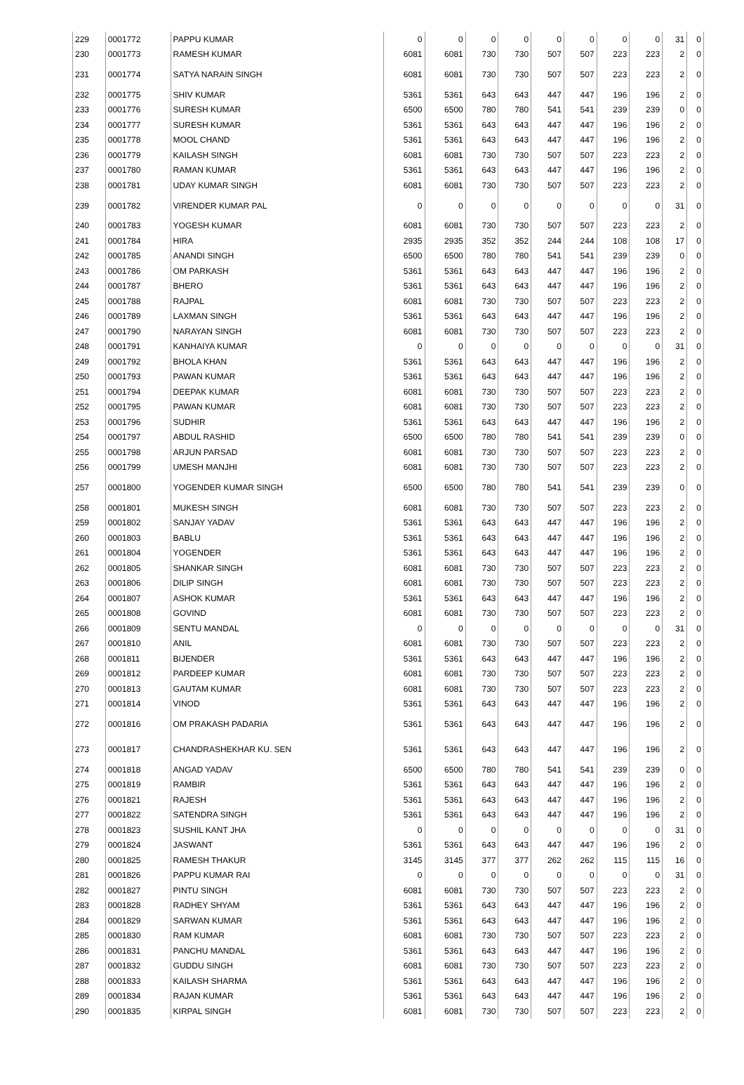| 229 | 0001772 | PAPPU KUMAR | 0 | 0 | 0 | 0 | 0 | 0 | 0 | 0 | 31 | 0 |
| 230 | 0001773 | RAMESH KUMAR | 6081 | 6081 | 730 | 730 | 507 | 507 | 223 | 223 | 2 | 0 |
| 231 | 0001774 | SATYA NARAIN SINGH | 6081 | 6081 | 730 | 730 | 507 | 507 | 223 | 223 | 2 | 0 |
| 232 | 0001775 | SHIV KUMAR | 5361 | 5361 | 643 | 643 | 447 | 447 | 196 | 196 | 2 | 0 |
| 233 | 0001776 | SURESH KUMAR | 6500 | 6500 | 780 | 780 | 541 | 541 | 239 | 239 | 0 | 0 |
| 234 | 0001777 | SURESH KUMAR | 5361 | 5361 | 643 | 643 | 447 | 447 | 196 | 196 | 2 | 0 |
| 235 | 0001778 | MOOL CHAND | 5361 | 5361 | 643 | 643 | 447 | 447 | 196 | 196 | 2 | 0 |
| 236 | 0001779 | KAILASH SINGH | 6081 | 6081 | 730 | 730 | 507 | 507 | 223 | 223 | 2 | 0 |
| 237 | 0001780 | RAMAN KUMAR | 5361 | 5361 | 643 | 643 | 447 | 447 | 196 | 196 | 2 | 0 |
| 238 | 0001781 | UDAY KUMAR SINGH | 6081 | 6081 | 730 | 730 | 507 | 507 | 223 | 223 | 2 | 0 |
| 239 | 0001782 | VIRENDER KUMAR PAL | 0 | 0 | 0 | 0 | 0 | 0 | 0 | 0 | 31 | 0 |
| 240 | 0001783 | YOGESH KUMAR | 6081 | 6081 | 730 | 730 | 507 | 507 | 223 | 223 | 2 | 0 |
| 241 | 0001784 | HIRA | 2935 | 2935 | 352 | 352 | 244 | 244 | 108 | 108 | 17 | 0 |
| 242 | 0001785 | ANANDI SINGH | 6500 | 6500 | 780 | 780 | 541 | 541 | 239 | 239 | 0 | 0 |
| 243 | 0001786 | OM PARKASH | 5361 | 5361 | 643 | 643 | 447 | 447 | 196 | 196 | 2 | 0 |
| 244 | 0001787 | BHERO | 5361 | 5361 | 643 | 643 | 447 | 447 | 196 | 196 | 2 | 0 |
| 245 | 0001788 | RAJPAL | 6081 | 6081 | 730 | 730 | 507 | 507 | 223 | 223 | 2 | 0 |
| 246 | 0001789 | LAXMAN SINGH | 5361 | 5361 | 643 | 643 | 447 | 447 | 196 | 196 | 2 | 0 |
| 247 | 0001790 | NARAYAN SINGH | 6081 | 6081 | 730 | 730 | 507 | 507 | 223 | 223 | 2 | 0 |
| 248 | 0001791 | KANHAIYA KUMAR | 0 | 0 | 0 | 0 | 0 | 0 | 0 | 0 | 31 | 0 |
| 249 | 0001792 | BHOLA KHAN | 5361 | 5361 | 643 | 643 | 447 | 447 | 196 | 196 | 2 | 0 |
| 250 | 0001793 | PAWAN KUMAR | 5361 | 5361 | 643 | 643 | 447 | 447 | 196 | 196 | 2 | 0 |
| 251 | 0001794 | DEEPAK KUMAR | 6081 | 6081 | 730 | 730 | 507 | 507 | 223 | 223 | 2 | 0 |
| 252 | 0001795 | PAWAN KUMAR | 6081 | 6081 | 730 | 730 | 507 | 507 | 223 | 223 | 2 | 0 |
| 253 | 0001796 | SUDHIR | 5361 | 5361 | 643 | 643 | 447 | 447 | 196 | 196 | 2 | 0 |
| 254 | 0001797 | ABDUL RASHID | 6500 | 6500 | 780 | 780 | 541 | 541 | 239 | 239 | 0 | 0 |
| 255 | 0001798 | ARJUN PARSAD | 6081 | 6081 | 730 | 730 | 507 | 507 | 223 | 223 | 2 | 0 |
| 256 | 0001799 | UMESH MANJHI | 6081 | 6081 | 730 | 730 | 507 | 507 | 223 | 223 | 2 | 0 |
| 257 | 0001800 | YOGENDER KUMAR SINGH | 6500 | 6500 | 780 | 780 | 541 | 541 | 239 | 239 | 0 | 0 |
| 258 | 0001801 | MUKESH SINGH | 6081 | 6081 | 730 | 730 | 507 | 507 | 223 | 223 | 2 | 0 |
| 259 | 0001802 | SANJAY YADAV | 5361 | 5361 | 643 | 643 | 447 | 447 | 196 | 196 | 2 | 0 |
| 260 | 0001803 | BABLU | 5361 | 5361 | 643 | 643 | 447 | 447 | 196 | 196 | 2 | 0 |
| 261 | 0001804 | YOGENDER | 5361 | 5361 | 643 | 643 | 447 | 447 | 196 | 196 | 2 | 0 |
| 262 | 0001805 | SHANKAR SINGH | 6081 | 6081 | 730 | 730 | 507 | 507 | 223 | 223 | 2 | 0 |
| 263 | 0001806 | DILIP SINGH | 6081 | 6081 | 730 | 730 | 507 | 507 | 223 | 223 | 2 | 0 |
| 264 | 0001807 | ASHOK KUMAR | 5361 | 5361 | 643 | 643 | 447 | 447 | 196 | 196 | 2 | 0 |
| 265 | 0001808 | GOVIND | 6081 | 6081 | 730 | 730 | 507 | 507 | 223 | 223 | 2 | 0 |
| 266 | 0001809 | SENTU MANDAL | 0 | 0 | 0 | 0 | 0 | 0 | 0 | 0 | 31 | 0 |
| 267 | 0001810 | ANIL | 6081 | 6081 | 730 | 730 | 507 | 507 | 223 | 223 | 2 | 0 |
| 268 | 0001811 | BIJENDER | 5361 | 5361 | 643 | 643 | 447 | 447 | 196 | 196 | 2 | 0 |
| 269 | 0001812 | PARDEEP KUMAR | 6081 | 6081 | 730 | 730 | 507 | 507 | 223 | 223 | 2 | 0 |
| 270 | 0001813 | GAUTAM KUMAR | 6081 | 6081 | 730 | 730 | 507 | 507 | 223 | 223 | 2 | 0 |
| 271 | 0001814 | VINOD | 5361 | 5361 | 643 | 643 | 447 | 447 | 196 | 196 | 2 | 0 |
| 272 | 0001816 | OM PRAKASH PADARIA | 5361 | 5361 | 643 | 643 | 447 | 447 | 196 | 196 | 2 | 0 |
| 273 | 0001817 | CHANDRASHEKHAR KU. SEN | 5361 | 5361 | 643 | 643 | 447 | 447 | 196 | 196 | 2 | 0 |
| 274 | 0001818 | ANGAD YADAV | 6500 | 6500 | 780 | 780 | 541 | 541 | 239 | 239 | 0 | 0 |
| 275 | 0001819 | RAMBIR | 5361 | 5361 | 643 | 643 | 447 | 447 | 196 | 196 | 2 | 0 |
| 276 | 0001821 | RAJESH | 5361 | 5361 | 643 | 643 | 447 | 447 | 196 | 196 | 2 | 0 |
| 277 | 0001822 | SATENDRA SINGH | 5361 | 5361 | 643 | 643 | 447 | 447 | 196 | 196 | 2 | 0 |
| 278 | 0001823 | SUSHIL KANT JHA | 0 | 0 | 0 | 0 | 0 | 0 | 0 | 0 | 31 | 0 |
| 279 | 0001824 | JASWANT | 5361 | 5361 | 643 | 643 | 447 | 447 | 196 | 196 | 2 | 0 |
| 280 | 0001825 | RAMESH THAKUR | 3145 | 3145 | 377 | 377 | 262 | 262 | 115 | 115 | 16 | 0 |
| 281 | 0001826 | PAPPU KUMAR RAI | 0 | 0 | 0 | 0 | 0 | 0 | 0 | 0 | 31 | 0 |
| 282 | 0001827 | PINTU SINGH | 6081 | 6081 | 730 | 730 | 507 | 507 | 223 | 223 | 2 | 0 |
| 283 | 0001828 | RADHEY SHYAM | 5361 | 5361 | 643 | 643 | 447 | 447 | 196 | 196 | 2 | 0 |
| 284 | 0001829 | SARWAN KUMAR | 5361 | 5361 | 643 | 643 | 447 | 447 | 196 | 196 | 2 | 0 |
| 285 | 0001830 | RAM KUMAR | 6081 | 6081 | 730 | 730 | 507 | 507 | 223 | 223 | 2 | 0 |
| 286 | 0001831 | PANCHU MANDAL | 5361 | 5361 | 643 | 643 | 447 | 447 | 196 | 196 | 2 | 0 |
| 287 | 0001832 | GUDDU SINGH | 6081 | 6081 | 730 | 730 | 507 | 507 | 223 | 223 | 2 | 0 |
| 288 | 0001833 | KAILASH SHARMA | 5361 | 5361 | 643 | 643 | 447 | 447 | 196 | 196 | 2 | 0 |
| 289 | 0001834 | RAJAN KUMAR | 5361 | 5361 | 643 | 643 | 447 | 447 | 196 | 196 | 2 | 0 |
| 290 | 0001835 | KIRPAL SINGH | 6081 | 6081 | 730 | 730 | 507 | 507 | 223 | 223 | 2 | 0 |